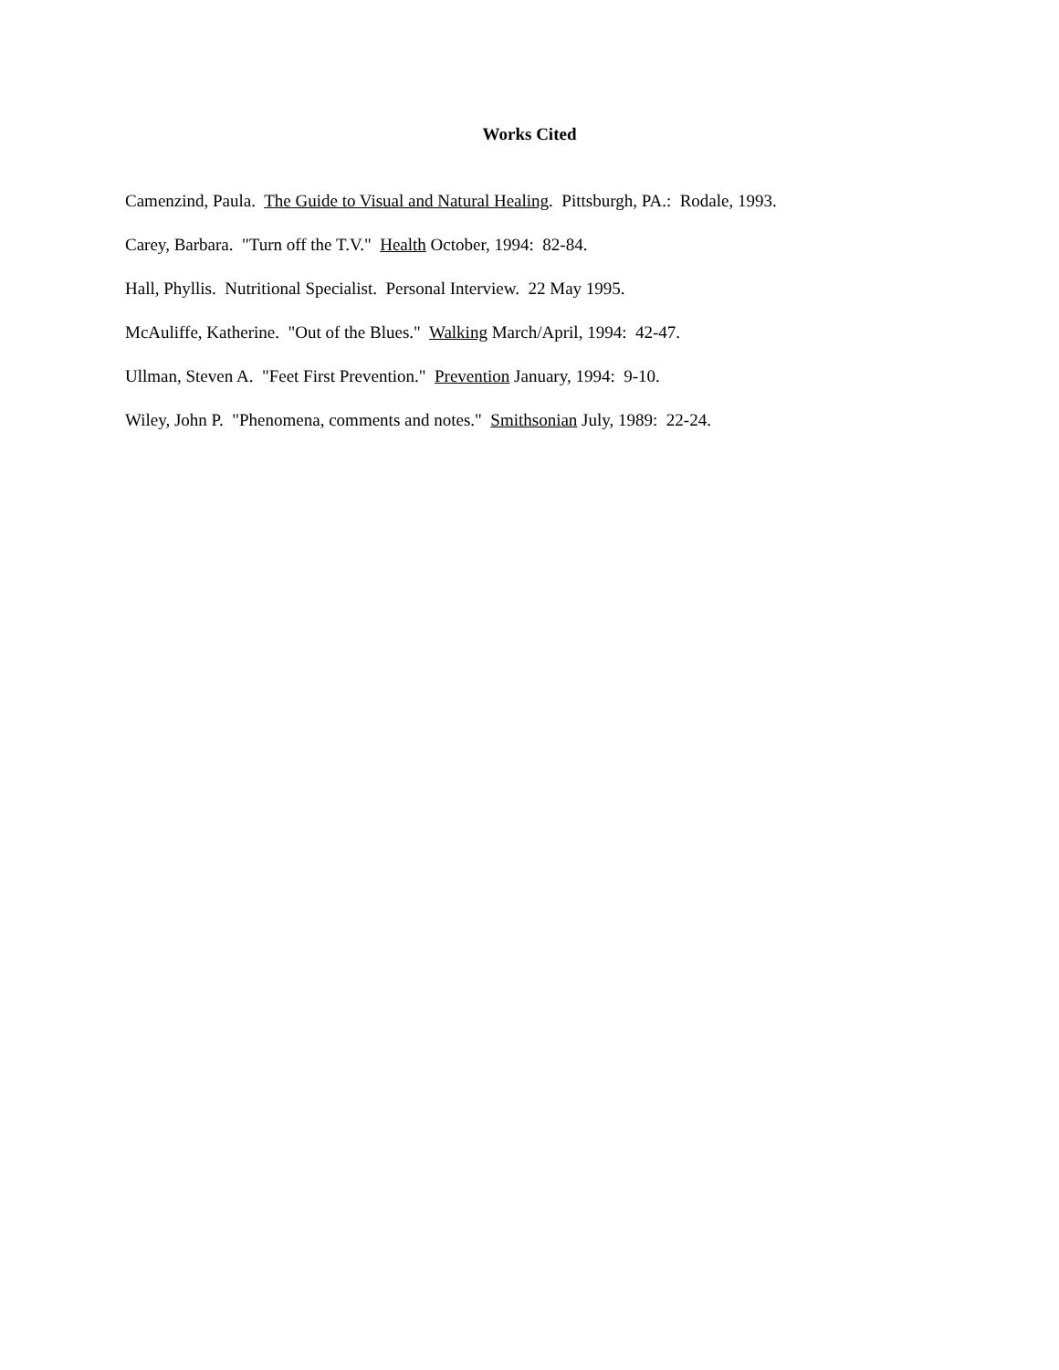Works Cited
Camenzind, Paula. The Guide to Visual and Natural Healing. Pittsburgh, PA.: Rodale, 1993.
Carey, Barbara. "Turn off the T.V." Health October, 1994: 82-84.
Hall, Phyllis. Nutritional Specialist. Personal Interview. 22 May 1995.
McAuliffe, Katherine. "Out of the Blues." Walking March/April, 1994: 42-47.
Ullman, Steven A. "Feet First Prevention." Prevention January, 1994: 9-10.
Wiley, John P. "Phenomena, comments and notes." Smithsonian July, 1989: 22-24.